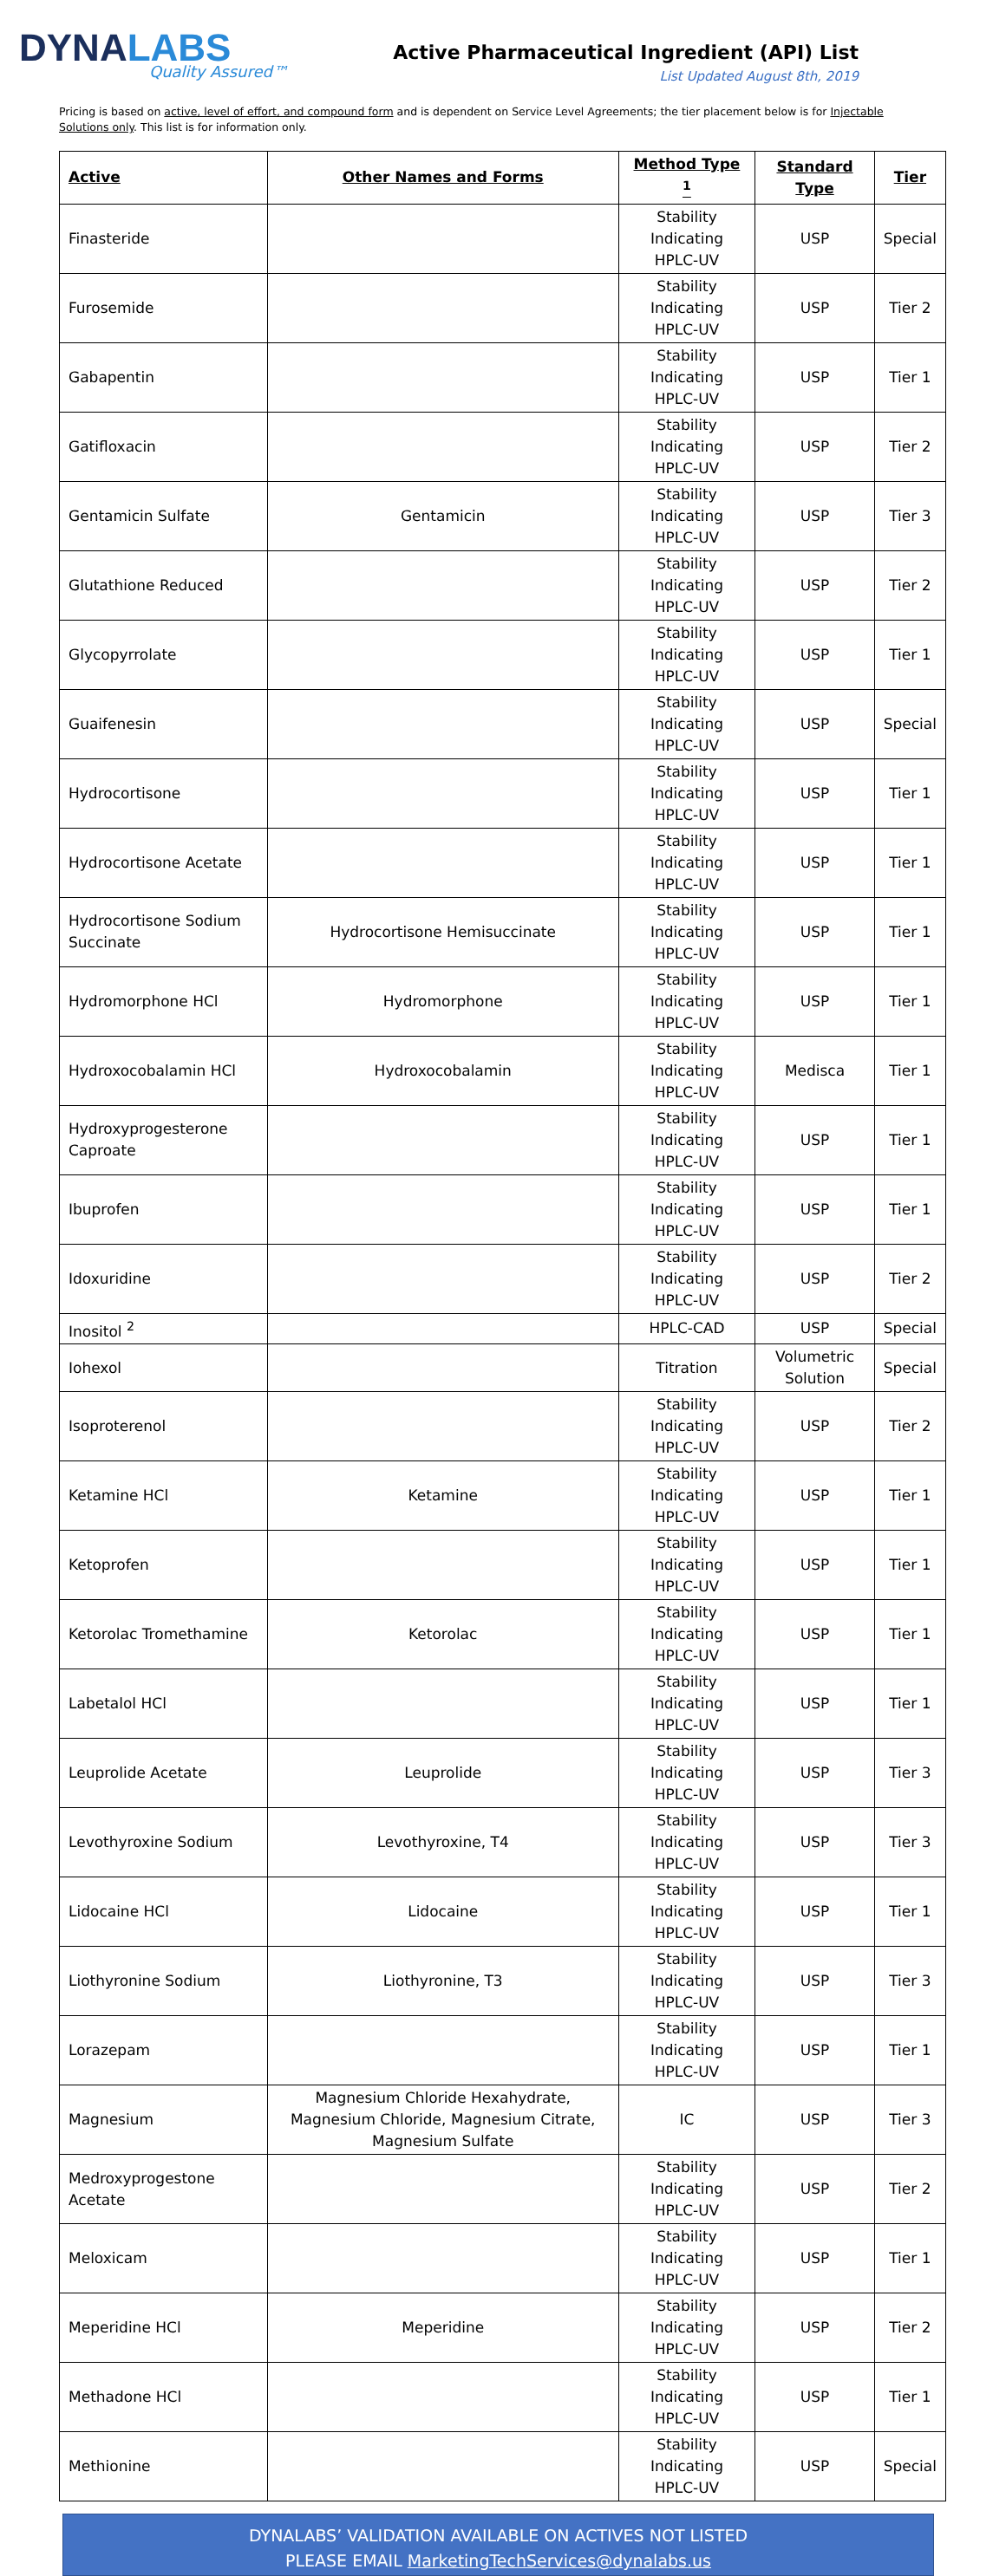DYNALABS
Quality Assured™
Active Pharmaceutical Ingredient (API) List
List Updated August 8th, 2019
Pricing is based on active, level of effort, and compound form and is dependent on Service Level Agreements; the tier placement below is for Injectable Solutions only. This list is for information only.
| Active | Other Names and Forms | Method Type <sup>1</sup> | Standard Type | Tier |
| --- | --- | --- | --- | --- |
| Finasteride | | Stability Indicating HPLC-UV | USP | Special |
| Furosemide | | Stability Indicating HPLC-UV | USP | Tier 2 |
| Gabapentin | | Stability Indicating HPLC-UV | USP | Tier 1 |
| Gatifloxacin | | Stability Indicating HPLC-UV | USP | Tier 2 |
| Gentamicin Sulfate | Gentamicin | Stability Indicating HPLC-UV | USP | Tier 3 |
| Glutathione Reduced | | Stability Indicating HPLC-UV | USP | Tier 2 |
| Glycopyrrolate | | Stability Indicating HPLC-UV | USP | Tier 1 |
| Guaifenesin | | Stability Indicating HPLC-UV | USP | Special |
| Hydrocortisone | | Stability Indicating HPLC-UV | USP | Tier 1 |
| Hydrocortisone Acetate | | Stability Indicating HPLC-UV | USP | Tier 1 |
| Hydrocortisone Sodium Succinate | Hydrocortisone Hemisuccinate | Stability Indicating HPLC-UV | USP | Tier 1 |
| Hydromorphone HCl | Hydromorphone | Stability Indicating HPLC-UV | USP | Tier 1 |
| Hydroxocobalamin HCl | Hydroxocobalamin | Stability Indicating HPLC-UV | Medisca | Tier 1 |
| Hydroxyprogesterone Caproate | | Stability Indicating HPLC-UV | USP | Tier 1 |
| Ibuprofen | | Stability Indicating HPLC-UV | USP | Tier 1 |
| Idoxuridine | | Stability Indicating HPLC-UV | USP | Tier 2 |
| Inositol <sup>2</sup> | | HPLC-CAD | USP | Special |
| Iohexol | | Titration | Volumetric Solution | Special |
| Isoproterenol | | Stability Indicating HPLC-UV | USP | Tier 2 |
| Ketamine HCl | Ketamine | Stability Indicating HPLC-UV | USP | Tier 1 |
| Ketoprofen | | Stability Indicating HPLC-UV | USP | Tier 1 |
| Ketorolac Tromethamine | Ketorolac | Stability Indicating HPLC-UV | USP | Tier 1 |
| Labetalol HCl | | Stability Indicating HPLC-UV | USP | Tier 1 |
| Leuprolide Acetate | Leuprolide | Stability Indicating HPLC-UV | USP | Tier 3 |
| Levothyroxine Sodium | Levothyroxine, T4 | Stability Indicating HPLC-UV | USP | Tier 3 |
| Lidocaine HCl | Lidocaine | Stability Indicating HPLC-UV | USP | Tier 1 |
| Liothyronine Sodium | Liothyronine, T3 | Stability Indicating HPLC-UV | USP | Tier 3 |
| Lorazepam | | Stability Indicating HPLC-UV | USP | Tier 1 |
| Magnesium | Magnesium Chloride Hexahydrate, Magnesium Chloride, Magnesium Citrate, Magnesium Sulfate | IC | USP | Tier 3 |
| Medroxyprogestone Acetate | | Stability Indicating HPLC-UV | USP | Tier 2 |
| Meloxicam | | Stability Indicating HPLC-UV | USP | Tier 1 |
| Meperidine HCl | Meperidine | Stability Indicating HPLC-UV | USP | Tier 2 |
| Methadone HCl | | Stability Indicating HPLC-UV | USP | Tier 1 |
| Methionine | | Stability Indicating HPLC-UV | USP | Special |
DYNALABS’ VALIDATION AVAILABLE ON ACTIVES NOT LISTED
PLEASE EMAIL MarketingTechServices@dynalabs.us